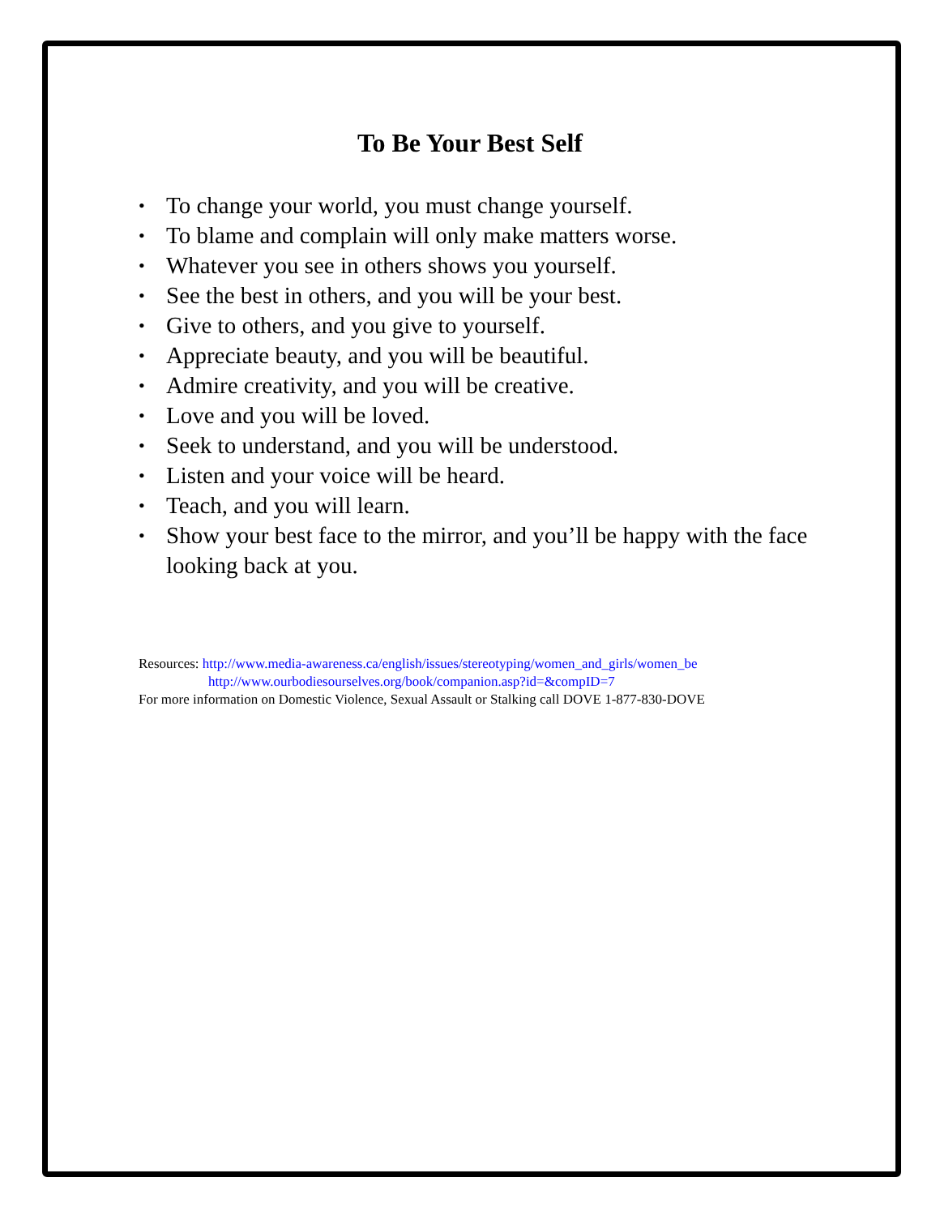To Be Your Best Self
• To change your world, you must change yourself.
• To blame and complain will only make matters worse.
• Whatever you see in others shows you yourself.
• See the best in others, and you will be your best.
• Give to others, and you give to yourself.
• Appreciate beauty, and you will be beautiful.
• Admire creativity, and you will be creative.
• Love and you will be loved.
• Seek to understand, and you will be understood.
• Listen and your voice will be heard.
• Teach, and you will learn.
• Show your best face to the mirror, and you’ll be happy with the face looking back at you.
Resources: http://www.media-awareness.ca/english/issues/stereotyping/women_and_girls/women_be
http://www.ourbodiesourselves.org/book/companion.asp?id=&compID=7
For more information on Domestic Violence, Sexual Assault or Stalking call DOVE 1-877-830-DOVE